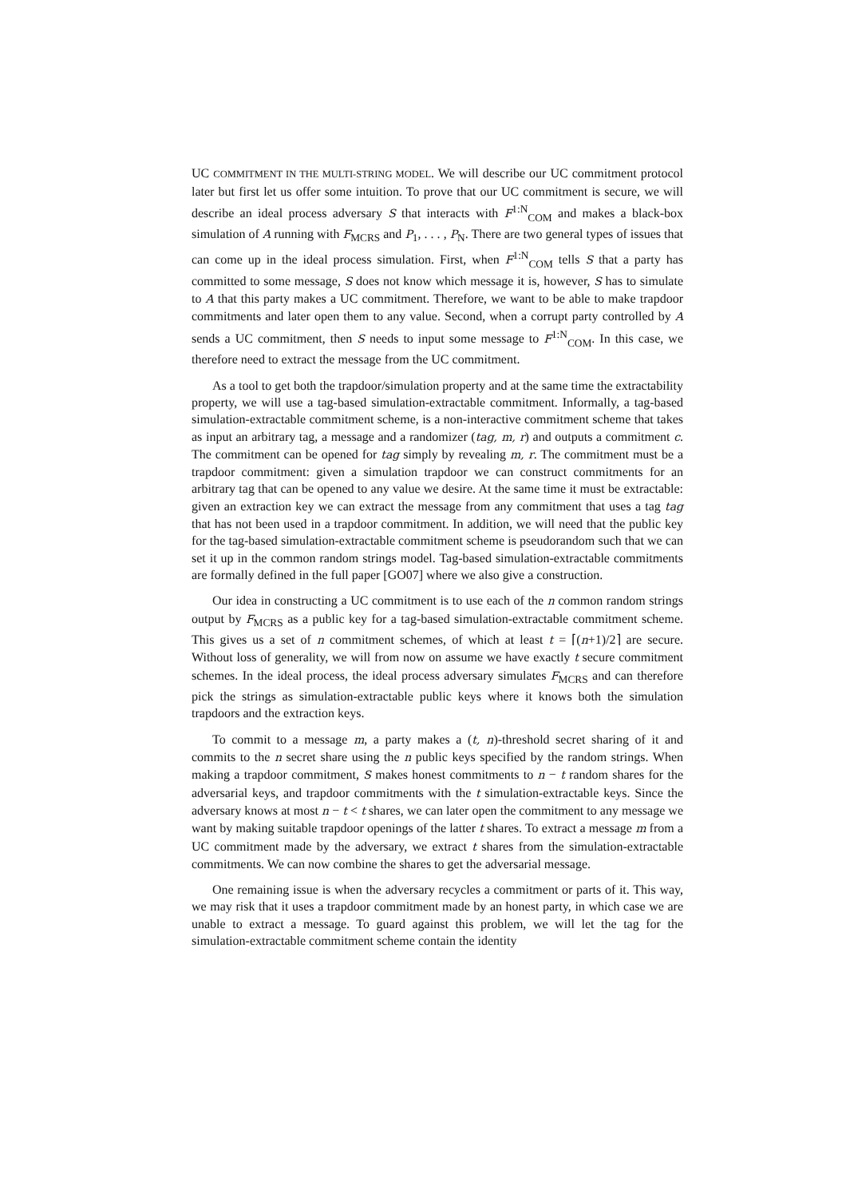UC COMMITMENT IN THE MULTI-STRING MODEL. We will describe our UC commitment protocol later but first let us offer some intuition. To prove that our UC commitment is secure, we will describe an ideal process adversary S that interacts with F<sup>1:N</sup><sub>COM</sub> and makes a black-box simulation of A running with F<sub>MCRS</sub> and P<sub>1</sub>, . . . , P<sub>N</sub>. There are two general types of issues that can come up in the ideal process simulation. First, when F<sup>1:N</sup><sub>COM</sub> tells S that a party has committed to some message, S does not know which message it is, however, S has to simulate to A that this party makes a UC commitment. Therefore, we want to be able to make trapdoor commitments and later open them to any value. Second, when a corrupt party controlled by A sends a UC commitment, then S needs to input some message to F<sup>1:N</sup><sub>COM</sub>. In this case, we therefore need to extract the message from the UC commitment.
As a tool to get both the trapdoor/simulation property and at the same time the extractability property, we will use a tag-based simulation-extractable commitment. Informally, a tag-based simulation-extractable commitment scheme, is a non-interactive commitment scheme that takes as input an arbitrary tag, a message and a randomizer (tag, m, r) and outputs a commitment c. The commitment can be opened for tag simply by revealing m, r. The commitment must be a trapdoor commitment: given a simulation trapdoor we can construct commitments for an arbitrary tag that can be opened to any value we desire. At the same time it must be extractable: given an extraction key we can extract the message from any commitment that uses a tag tag that has not been used in a trapdoor commitment. In addition, we will need that the public key for the tag-based simulation-extractable commitment scheme is pseudorandom such that we can set it up in the common random strings model. Tag-based simulation-extractable commitments are formally defined in the full paper [GO07] where we also give a construction.
Our idea in constructing a UC commitment is to use each of the n common random strings output by F<sub>MCRS</sub> as a public key for a tag-based simulation-extractable commitment scheme. This gives us a set of n commitment schemes, of which at least t = ⌈(n+1)/2⌉ are secure. Without loss of generality, we will from now on assume we have exactly t secure commitment schemes. In the ideal process, the ideal process adversary simulates F<sub>MCRS</sub> and can therefore pick the strings as simulation-extractable public keys where it knows both the simulation trapdoors and the extraction keys.
To commit to a message m, a party makes a (t, n)-threshold secret sharing of it and commits to the n secret share using the n public keys specified by the random strings. When making a trapdoor commitment, S makes honest commitments to n − t random shares for the adversarial keys, and trapdoor commitments with the t simulation-extractable keys. Since the adversary knows at most n − t < t shares, we can later open the commitment to any message we want by making suitable trapdoor openings of the latter t shares. To extract a message m from a UC commitment made by the adversary, we extract t shares from the simulation-extractable commitments. We can now combine the shares to get the adversarial message.
One remaining issue is when the adversary recycles a commitment or parts of it. This way, we may risk that it uses a trapdoor commitment made by an honest party, in which case we are unable to extract a message. To guard against this problem, we will let the tag for the simulation-extractable commitment scheme contain the identity